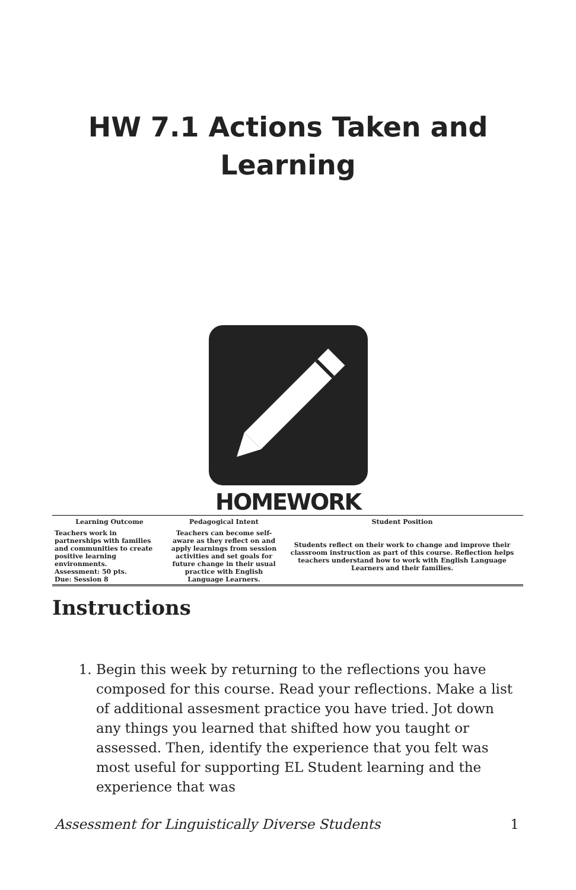HW 7.1 Actions Taken and
Learning
HOMEWORK
| Learning Outcome | Pedagogical Intent | Student Position |
| --- | --- | --- |
| Teachers work in partnerships with families and communities to create positive learning environments. Assessment: 50 pts. Due: Session 8 | Teachers can become self-aware as they reflect on and apply learnings from session activities and set goals for future change in their usual practice with English Language Learners. | Students reflect on their work to change and improve their classroom instruction as part of this course. Reflection helps teachers understand how to work with English Language Learners and their families. |
Instructions
1. Begin this week by returning to the reflections you have composed for this course. Read your reflections. Make a list of additional assesment practice you have tried. Jot down any things you learned that shifted how you taught or assessed. Then, identify the experience that you felt was most useful for supporting EL Student learning and the experience that was
Assessment for Linguistically Diverse Students 1